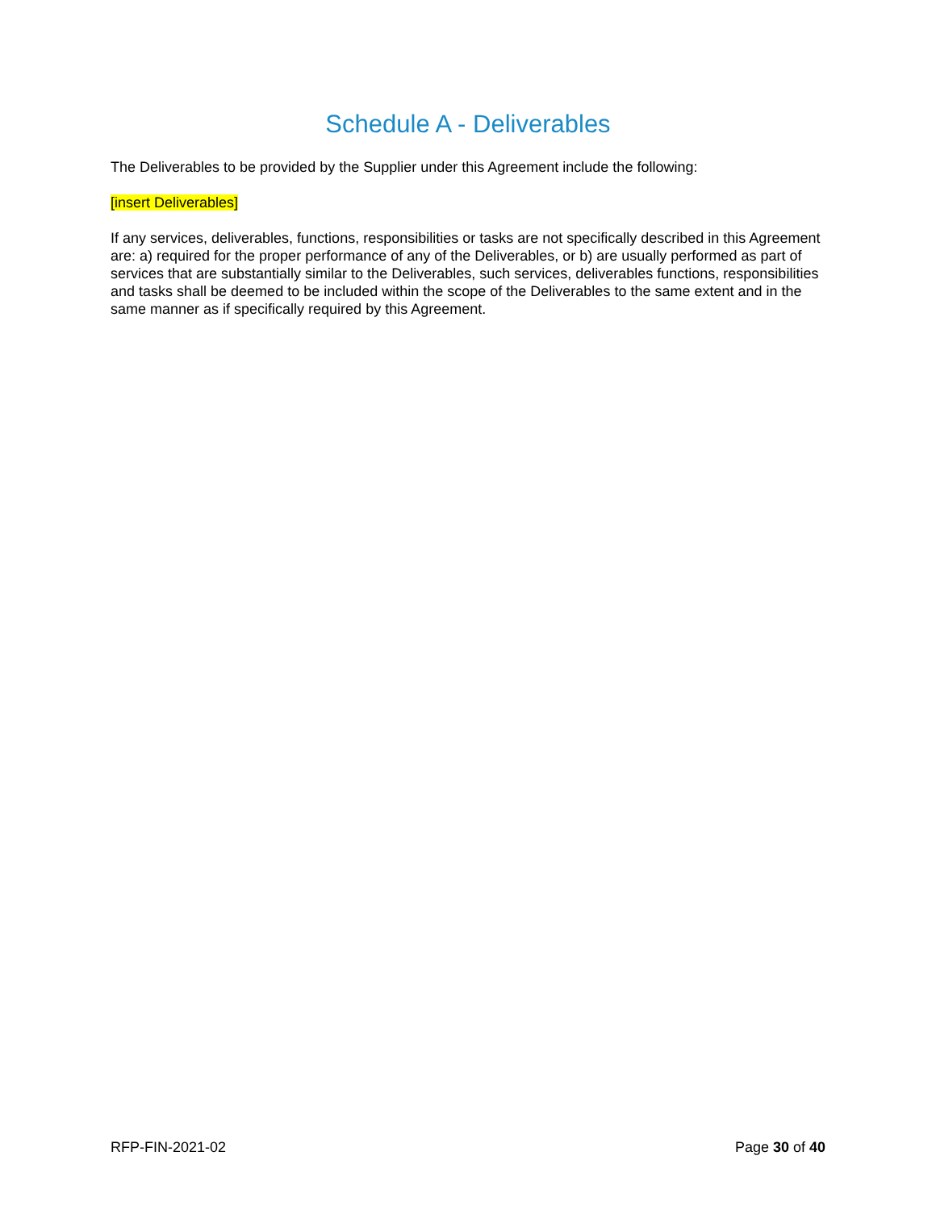Schedule A - Deliverables
The Deliverables to be provided by the Supplier under this Agreement include the following:
[insert Deliverables]
If any services, deliverables, functions, responsibilities or tasks are not specifically described in this Agreement are: a) required for the proper performance of any of the Deliverables, or b) are usually performed as part of services that are substantially similar to the Deliverables, such services, deliverables functions, responsibilities and tasks shall be deemed to be included within the scope of the Deliverables to the same extent and in the same manner as if specifically required by this Agreement.
RFP-FIN-2021-02 Page 30 of 40